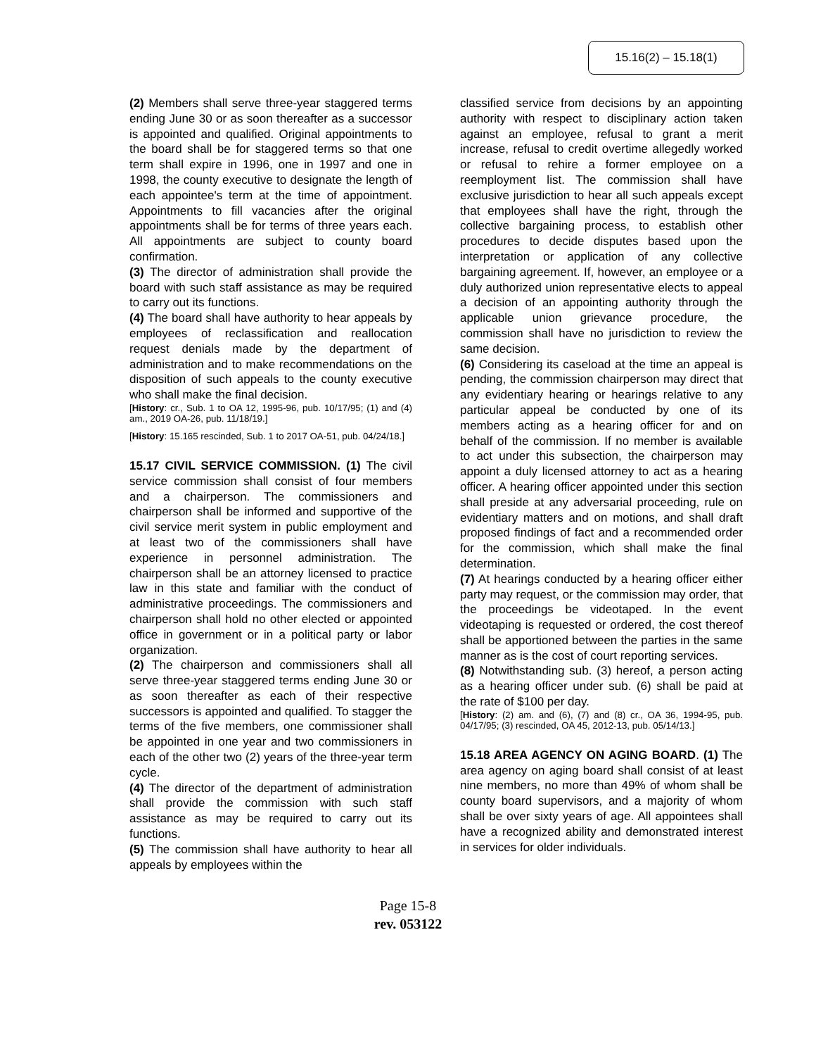15.16(2) – 15.18(1)
(2) Members shall serve three-year staggered terms ending June 30 or as soon thereafter as a successor is appointed and qualified. Original appointments to the board shall be for staggered terms so that one term shall expire in 1996, one in 1997 and one in 1998, the county executive to designate the length of each appointee's term at the time of appointment. Appointments to fill vacancies after the original appointments shall be for terms of three years each. All appointments are subject to county board confirmation.
(3) The director of administration shall provide the board with such staff assistance as may be required to carry out its functions.
(4) The board shall have authority to hear appeals by employees of reclassification and reallocation request denials made by the department of administration and to make recommendations on the disposition of such appeals to the county executive who shall make the final decision.
[History: cr., Sub. 1 to OA 12, 1995-96, pub. 10/17/95; (1) and (4) am., 2019 OA-26, pub. 11/18/19.]
[History: 15.165 rescinded, Sub. 1 to 2017 OA-51, pub. 04/24/18.]
15.17 CIVIL SERVICE COMMISSION. (1) The civil service commission shall consist of four members and a chairperson. The commissioners and chairperson shall be informed and supportive of the civil service merit system in public employment and at least two of the commissioners shall have experience in personnel administration. The chairperson shall be an attorney licensed to practice law in this state and familiar with the conduct of administrative proceedings. The commissioners and chairperson shall hold no other elected or appointed office in government or in a political party or labor organization.
(2) The chairperson and commissioners shall all serve three-year staggered terms ending June 30 or as soon thereafter as each of their respective successors is appointed and qualified. To stagger the terms of the five members, one commissioner shall be appointed in one year and two commissioners in each of the other two (2) years of the three-year term cycle.
(4) The director of the department of administration shall provide the commission with such staff assistance as may be required to carry out its functions.
(5) The commission shall have authority to hear all appeals by employees within the
classified service from decisions by an appointing authority with respect to disciplinary action taken against an employee, refusal to grant a merit increase, refusal to credit overtime allegedly worked or refusal to rehire a former employee on a reemployment list. The commission shall have exclusive jurisdiction to hear all such appeals except that employees shall have the right, through the collective bargaining process, to establish other procedures to decide disputes based upon the interpretation or application of any collective bargaining agreement. If, however, an employee or a duly authorized union representative elects to appeal a decision of an appointing authority through the applicable union grievance procedure, the commission shall have no jurisdiction to review the same decision.
(6) Considering its caseload at the time an appeal is pending, the commission chairperson may direct that any evidentiary hearing or hearings relative to any particular appeal be conducted by one of its members acting as a hearing officer for and on behalf of the commission. If no member is available to act under this subsection, the chairperson may appoint a duly licensed attorney to act as a hearing officer. A hearing officer appointed under this section shall preside at any adversarial proceeding, rule on evidentiary matters and on motions, and shall draft proposed findings of fact and a recommended order for the commission, which shall make the final determination.
(7) At hearings conducted by a hearing officer either party may request, or the commission may order, that the proceedings be videotaped. In the event videotaping is requested or ordered, the cost thereof shall be apportioned between the parties in the same manner as is the cost of court reporting services.
(8) Notwithstanding sub. (3) hereof, a person acting as a hearing officer under sub. (6) shall be paid at the rate of $100 per day.
[History: (2) am. and (6), (7) and (8) cr., OA 36, 1994-95, pub. 04/17/95; (3) rescinded, OA 45, 2012-13, pub. 05/14/13.]
15.18 AREA AGENCY ON AGING BOARD. (1) The area agency on aging board shall consist of at least nine members, no more than 49% of whom shall be county board supervisors, and a majority of whom shall be over sixty years of age. All appointees shall have a recognized ability and demonstrated interest in services for older individuals.
Page 15-8
rev. 053122